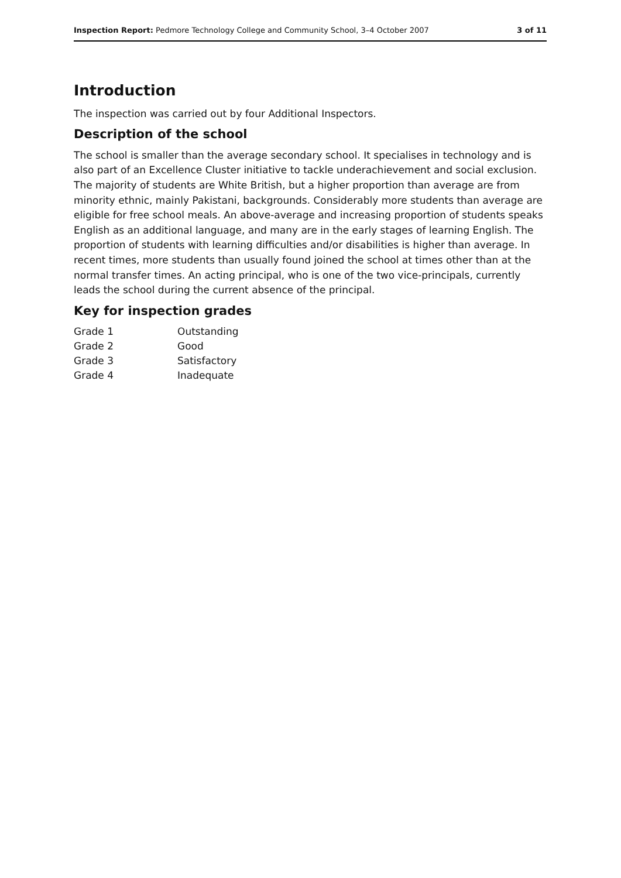Inspection Report: Pedmore Technology College and Community School, 3–4 October 2007 3 of 11
Introduction
The inspection was carried out by four Additional Inspectors.
Description of the school
The school is smaller than the average secondary school. It specialises in technology and is also part of an Excellence Cluster initiative to tackle underachievement and social exclusion. The majority of students are White British, but a higher proportion than average are from minority ethnic, mainly Pakistani, backgrounds. Considerably more students than average are eligible for free school meals. An above-average and increasing proportion of students speaks English as an additional language, and many are in the early stages of learning English. The proportion of students with learning difficulties and/or disabilities is higher than average. In recent times, more students than usually found joined the school at times other than at the normal transfer times. An acting principal, who is one of the two vice-principals, currently leads the school during the current absence of the principal.
Key for inspection grades
| Grade 1 | Outstanding |
| Grade 2 | Good |
| Grade 3 | Satisfactory |
| Grade 4 | Inadequate |